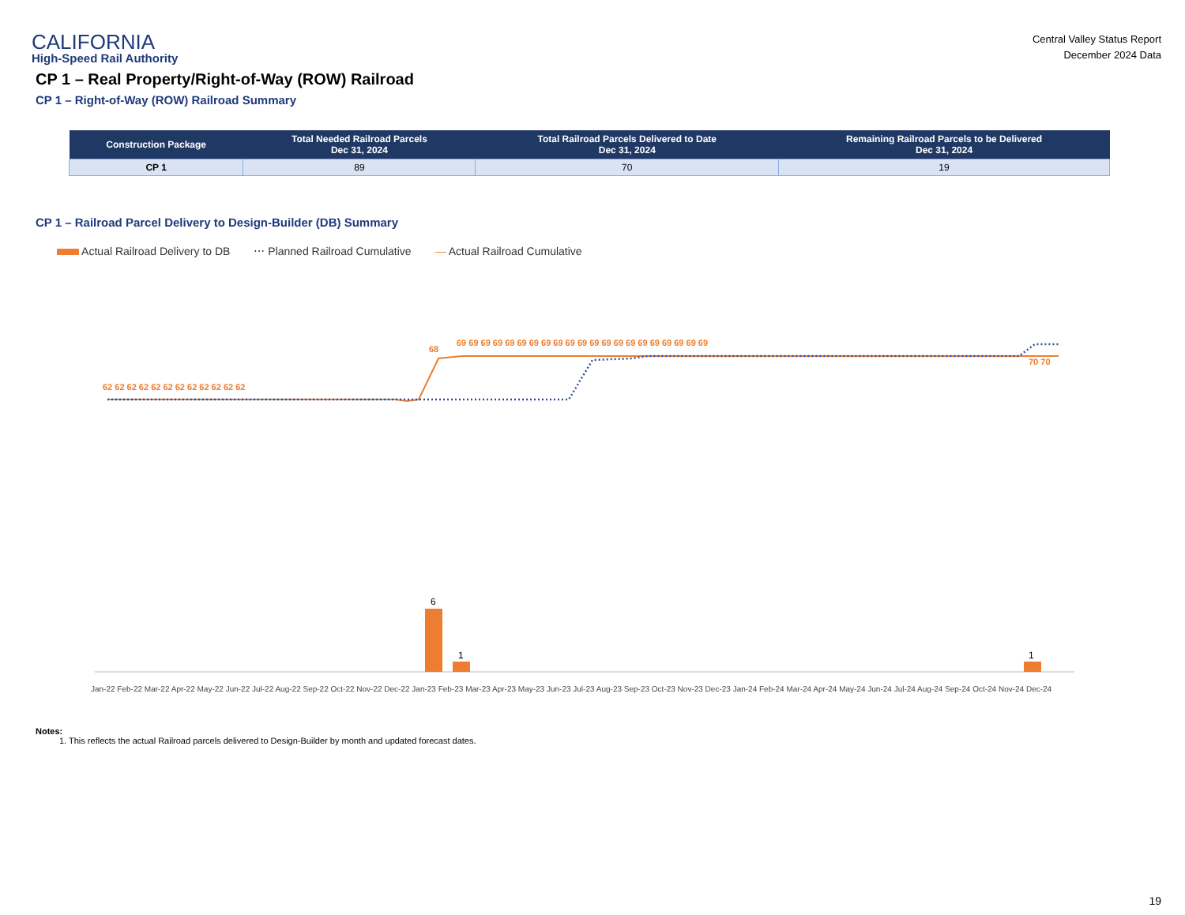CALIFORNIA
High-Speed Rail Authority
Central Valley Status Report
December 2024 Data
CP 1 – Real Property/Right-of-Way (ROW) Railroad
CP 1 – Right-of-Way (ROW) Railroad Summary
| Construction Package | Total Needed Railroad Parcels Dec 31, 2024 | Total Railroad Parcels Delivered to Date Dec 31, 2024 | Remaining Railroad Parcels to be Delivered Dec 31, 2024 |
| --- | --- | --- | --- |
| CP 1 | 89 | 70 | 19 |
CP 1 – Railroad Parcel Delivery to Design-Builder (DB) Summary
Actual Railroad Delivery to DB ⋯ Planned Railroad Cumulative — Actual Railroad Cumulative
6
1
1
62 62 62 62 62 62 62 62 62 62 62 62
68
69 69 69 69 69 69 69 69 69 69 69 69 69 69 69 69 69 69 69 69 69
70 70
Jan-22 Feb-22 Mar-22 Apr-22 May-22 Jun-22 Jul-22 Aug-22 Sep-22 Oct-22 Nov-22 Dec-22 Jan-23 Feb-23 Mar-23 Apr-23 May-23 Jun-23 Jul-23 Aug-23 Sep-23 Oct-23 Nov-23 Dec-23 Jan-24 Feb-24 Mar-24 Apr-24 May-24 Jun-24 Jul-24 Aug-24 Sep-24 Oct-24 Nov-24 Dec-24
Notes:
1. This reflects the actual Railroad parcels delivered to Design-Builder by month and updated forecast dates.
19